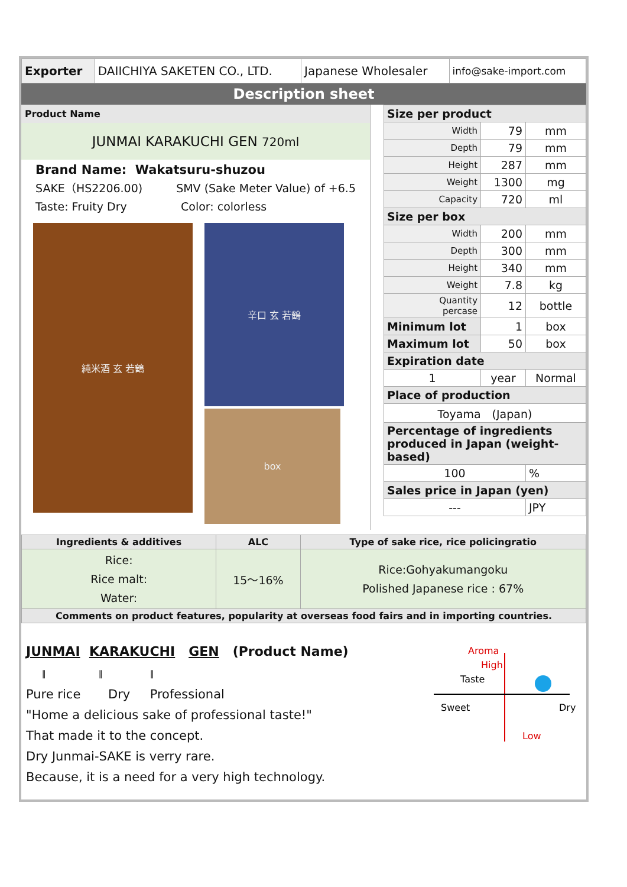| Exporter | DAIICHIYA SAKETEN CO., LTD. | Japanese Wholesaler | info@sake-import.com |
Description sheet
Product Name
JUNMAI KARAKUCHI GEN 720ml
Brand Name: Wakatsuru-shuzou
SAKE（HS2206.00) SMV (Sake Meter Value) of +6.5
Taste: Fruity Dry Color: colorless
純米酒 玄 若鶴
辛口 玄 若鶴
box
| Size per product | | |
| Width | 79 | mm |
| Depth | 79 | mm |
| Height | 287 | mm |
| Weight | 1300 | mg |
| Capacity | 720 | ml |
| Size per box | | |
| Width | 200 | mm |
| Depth | 300 | mm |
| Height | 340 | mm |
| Weight | 7.8 | kg |
| Quantity percase | 12 | bottle |
| Minimum lot | 1 | box |
| Maximum lot | 50 | box |
| Expiration date | | |
| 1 | year | Normal |
| Place of production | | |
| Toyama (Japan) | | |
| Percentage of ingredients produced in Japan (weight-based) | | |
| 100 | | % |
| Sales price in Japan (yen) | | |
| --- | | JPY |
| Ingredients & additives | ALC | Type of sake rice, rice policingratio |
| --- | --- | --- |
| Rice: Rice malt: Water: | 15～16% | Rice:Gohyakumangoku Polished Japanese rice : 67% |
| Comments on product features, popularity at overseas food fairs and in importing countries. | | |
JUNMAI KARAKUCHI GEN (Product Name)
‖ ‖ ‖
Pure rice Dry Professional
"Home a delicious sake of professional taste!"
That made it to the concept.
Dry Junmai-SAKE is verry rare.
Because, it is a need for a very high technology.
Aroma
High
Taste
Sweet
Dry
Low